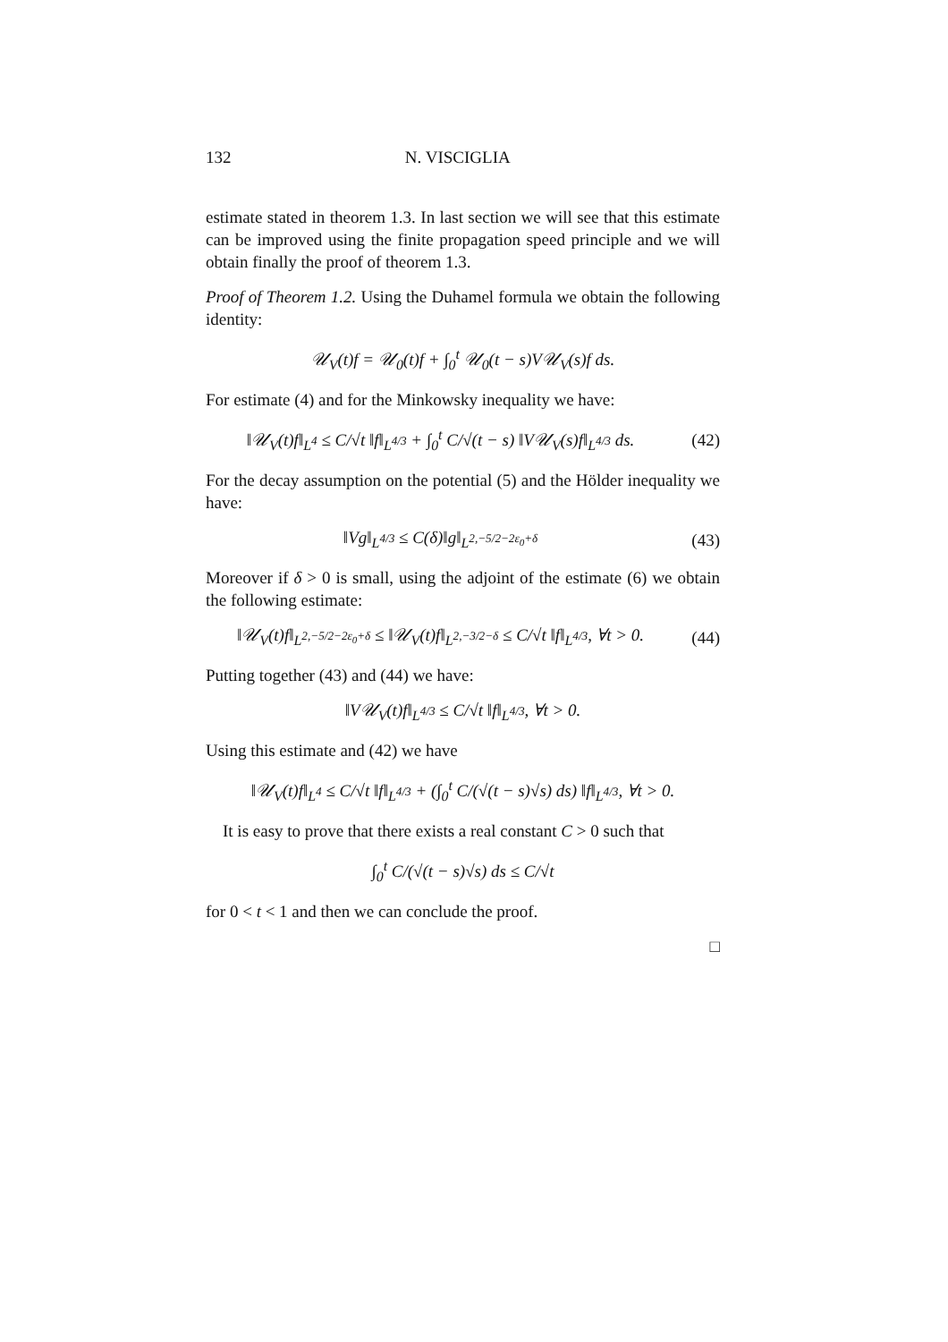132 N. VISCIGLIA
estimate stated in theorem 1.3. In last section we will see that this estimate can be improved using the finite propagation speed principle and we will obtain finally the proof of theorem 1.3.
Proof of Theorem 1.2. Using the Duhamel formula we obtain the following identity:
𝒰<sub>V</sub>(t)f = 𝒰<sub>0</sub>(t)f + ∫<sub>0</sub><sup>t</sup> 𝒰<sub>0</sub>(t − s)V𝒰<sub>V</sub>(s)f ds.
For estimate (4) and for the Minkowsky inequality we have:
‖𝒰<sub>V</sub>(t)f‖<sub>L<sup>4</sup></sub> ≤ C/√t ‖f‖<sub>L<sup>4/3</sup></sub> + ∫<sub>0</sub><sup>t</sup> C/√(t − s) ‖V𝒰<sub>V</sub>(s)f‖<sub>L<sup>4/3</sup></sub> ds.
(42)
For the decay assumption on the potential (5) and the Hölder inequality we have:
‖Vg‖<sub>L<sup>4/3</sup></sub> ≤ C(δ)‖g‖<sub>L<sup>2,−5/2−2ε<sub>0</sub>+δ</sup></sub>
(43)
Moreover if δ > 0 is small, using the adjoint of the estimate (6) we obtain the following estimate:
‖𝒰<sub>V</sub>(t)f‖<sub>L<sup>2,−5/2−2ε<sub>0</sub>+δ</sup></sub> ≤ ‖𝒰<sub>V</sub>(t)f‖<sub>L<sup>2,−3/2−δ</sup></sub> ≤ C/√t ‖f‖<sub>L<sup>4/3</sup></sub>, ∀t > 0.
(44)
Putting together (43) and (44) we have:
‖V𝒰<sub>V</sub>(t)f‖<sub>L<sup>4/3</sup></sub> ≤ C/√t ‖f‖<sub>L<sup>4/3</sup></sub>, ∀t > 0.
Using this estimate and (42) we have
‖𝒰<sub>V</sub>(t)f‖<sub>L<sup>4</sup></sub> ≤ C/√t ‖f‖<sub>L<sup>4/3</sup></sub> + (∫<sub>0</sub><sup>t</sup> C/(√(t − s)√s) ds) ‖f‖<sub>L<sup>4/3</sup></sub>, ∀t > 0.
It is easy to prove that there exists a real constant C > 0 such that
∫<sub>0</sub><sup>t</sup> C/(√(t − s)√s) ds ≤ C/√t
for 0 < t < 1 and then we can conclude the proof.
□